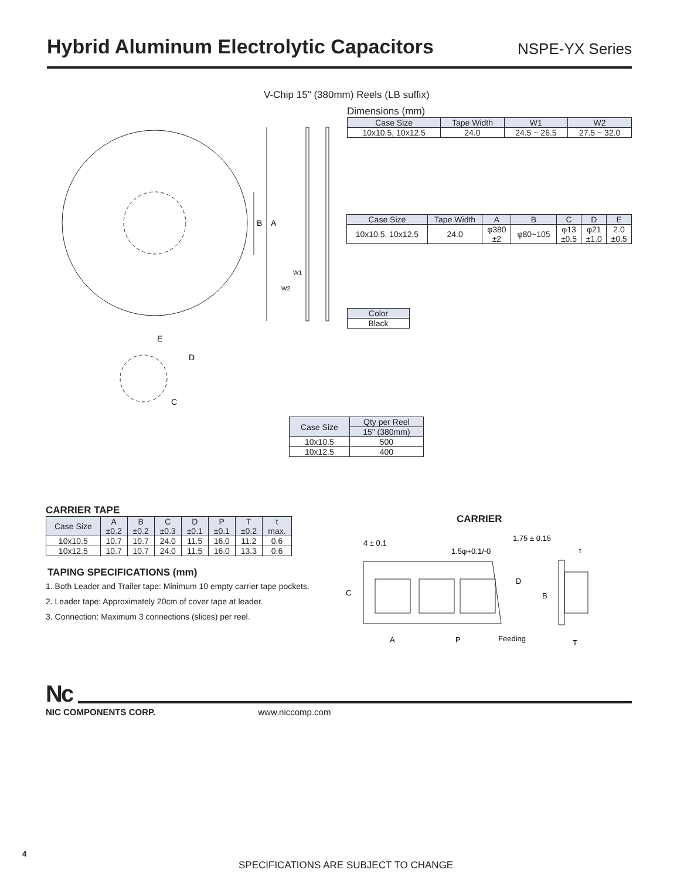Hybrid Aluminum Electrolytic Capacitors
NSPE-YX Series
V-Chip 15" (380mm) Reels (LB suffix)
Dimensions (mm)
| Case Size | Tape Width | W1 | W2 |
| --- | --- | --- | --- |
| 10x10.5, 10x12.5 | 24.0 | 24.5 ~ 26.5 | 27.5 ~ 32.0 |
| Case Size | Tape Width | A | B | C | D | E |
| --- | --- | --- | --- | --- | --- | --- |
| 10x10.5, 10x12.5 | 24.0 | φ380 ±2 | φ80~105 | φ13 ±0.5 | φ21 ±1.0 | 2.0 ±0.5 |
| Color |
| --- |
| Black |
A
B
W1
W2
E
D
C
| Case Size | Qty per Reel |
| --- | --- |
| | 15" (380mm) |
| 10x10.5 | 500 |
| 10x12.5 | 400 |
CARRIER TAPE
| Case Size | A ±0.2 | B ±0.2 | C ±0.3 | D ±0.1 | P ±0.1 | T ±0.2 | t max. |
| --- | --- | --- | --- | --- | --- | --- | --- |
| 10x10.5 | 10.7 | 10.7 | 24.0 | 11.5 | 16.0 | 11.2 | 0.6 |
| 10x12.5 | 10.7 | 10.7 | 24.0 | 11.5 | 16.0 | 13.3 | 0.6 |
TAPING SPECIFICATIONS (mm)
1. Both Leader and Trailer tape: Minimum 10 empty carrier tape pockets.
2. Leader tape: Approximately 20cm of cover tape at leader.
3. Connection: Maximum 3 connections (slices) per reel.
CARRIER
4 ± 0.1
1.5φ+0.1/-0
1.75 ± 0.15
t
C
D
B
A
P
Feeding
T
Nc
NIC COMPONENTS CORP. www.niccomp.com
4
SPECIFICATIONS ARE SUBJECT TO CHANGE